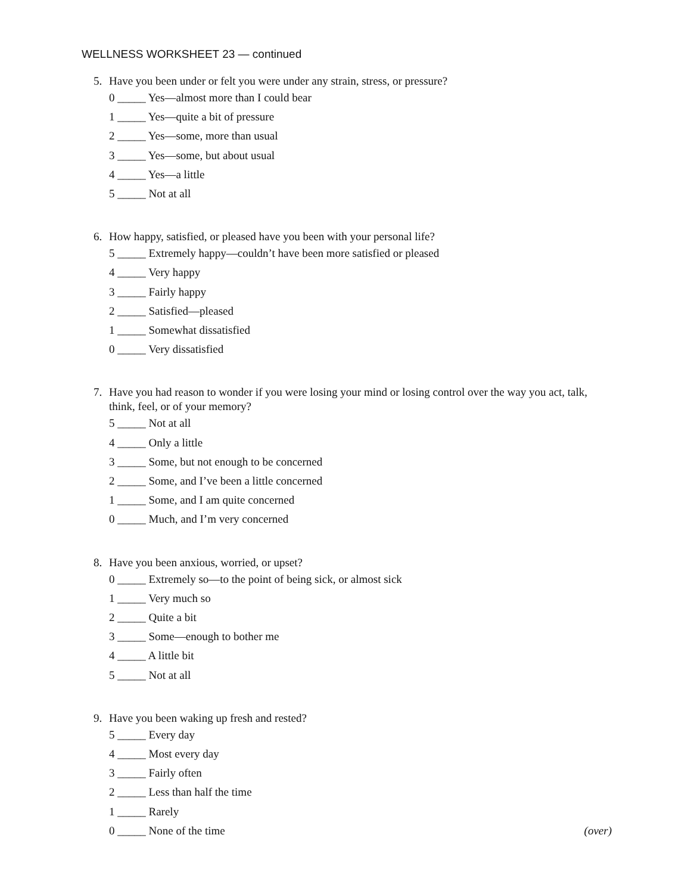WELLNESS WORKSHEET 23 — continued
5. Have you been under or felt you were under any strain, stress, or pressure?
0 _____ Yes—almost more than I could bear
1 _____ Yes—quite a bit of pressure
2 _____ Yes—some, more than usual
3 _____ Yes—some, but about usual
4 _____ Yes—a little
5 _____ Not at all
6. How happy, satisfied, or pleased have you been with your personal life?
5 _____ Extremely happy—couldn’t have been more satisfied or pleased
4 _____ Very happy
3 _____ Fairly happy
2 _____ Satisfied—pleased
1 _____ Somewhat dissatisfied
0 _____ Very dissatisfied
7. Have you had reason to wonder if you were losing your mind or losing control over the way you act, talk, think, feel, or of your memory?
5 _____ Not at all
4 _____ Only a little
3 _____ Some, but not enough to be concerned
2 _____ Some, and I’ve been a little concerned
1 _____ Some, and I am quite concerned
0 _____ Much, and I’m very concerned
8. Have you been anxious, worried, or upset?
0 _____ Extremely so—to the point of being sick, or almost sick
1 _____ Very much so
2 _____ Quite a bit
3 _____ Some—enough to bother me
4 _____ A little bit
5 _____ Not at all
9. Have you been waking up fresh and rested?
5 _____ Every day
4 _____ Most every day
3 _____ Fairly often
2 _____ Less than half the time
1 _____ Rarely
0 _____ None of the time (over)